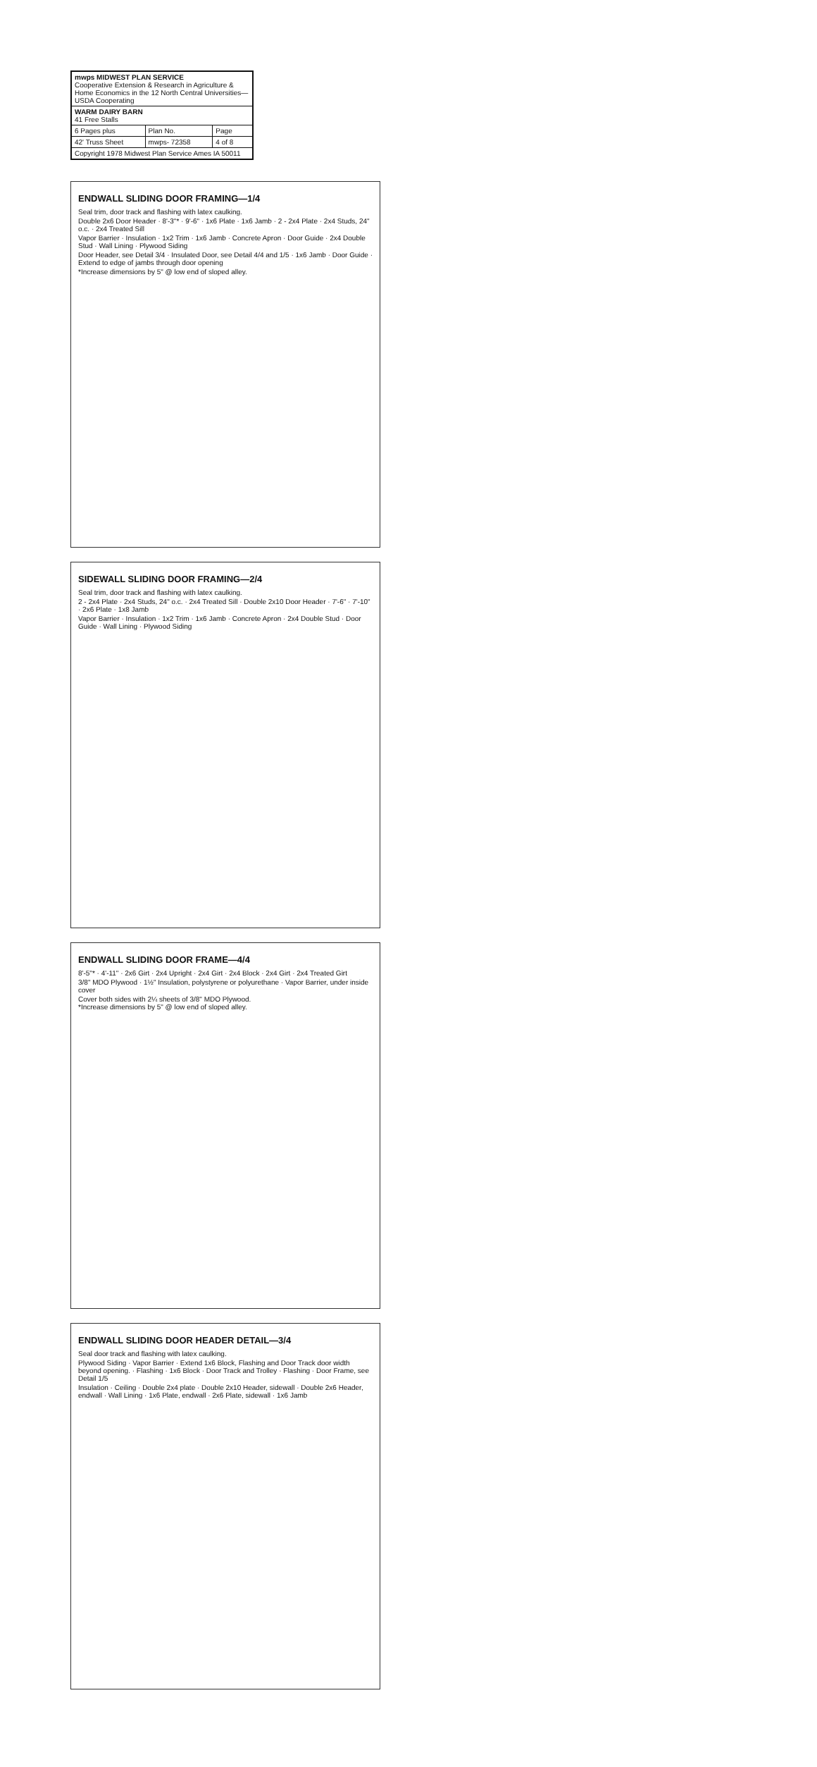| mwps MIDWEST PLAN SERVICE Cooperative Extension & Research in Agriculture & Home Economics in the 12 North Central Universities—USDA Cooperating | | |
| WARM DAIRY BARN 41 Free Stalls | | |
| 6 Pages plus | Plan No. | Page |
| 42' Truss Sheet | mwps- 72358 | 4 of 8 |
| Copyright 1978 Midwest Plan Service Ames IA 50011 | | |
ENDWALL SLIDING DOOR FRAMING—1/4
Seal trim, door track and flashing with latex caulking.
Double 2x6 Door Header · 8'-3"* · 9'-6" · 1x6 Plate · 1x6 Jamb · 2 - 2x4 Plate · 2x4 Studs, 24" o.c. · 2x4 Treated Sill
Vapor Barrier · Insulation · 1x2 Trim · 1x6 Jamb · Concrete Apron · Door Guide · 2x4 Double Stud · Wall Lining · Plywood Siding
Door Header, see Detail 3/4 · Insulated Door, see Detail 4/4 and 1/5 · 1x6 Jamb · Door Guide · Extend to edge of jambs through door opening
*Increase dimensions by 5" @ low end of sloped alley.
SIDEWALL SLIDING DOOR FRAMING—2/4
Seal trim, door track and flashing with latex caulking.
2 - 2x4 Plate · 2x4 Studs, 24" o.c. · 2x4 Treated Sill · Double 2x10 Door Header · 7'-6" · 7'-10" · 2x6 Plate · 1x8 Jamb
Vapor Barrier · Insulation · 1x2 Trim · 1x6 Jamb · Concrete Apron · 2x4 Double Stud · Door Guide · Wall Lining · Plywood Siding
ENDWALL SLIDING DOOR FRAME—4/4
8'-5"* · 4'-11" · 2x6 Girt · 2x4 Upright · 2x4 Girt · 2x4 Block · 2x4 Girt · 2x4 Treated Girt
3/8" MDO Plywood · 1½" Insulation, polystyrene or polyurethane · Vapor Barrier, under inside cover
Cover both sides with 2¼ sheets of 3/8" MDO Plywood.
*Increase dimensions by 5" @ low end of sloped alley.
ENDWALL SLIDING DOOR HEADER DETAIL—3/4
Seal door track and flashing with latex caulking.
Plywood Siding · Vapor Barrier · Extend 1x6 Block, Flashing and Door Track door width beyond opening. · Flashing · 1x6 Block · Door Track and Trolley · Flashing · Door Frame, see Detail 1/5
Insulation · Ceiling · Double 2x4 plate · Double 2x10 Header, sidewall · Double 2x6 Header, endwall · Wall Lining · 1x6 Plate, endwall · 2x6 Plate, sidewall · 1x6 Jamb